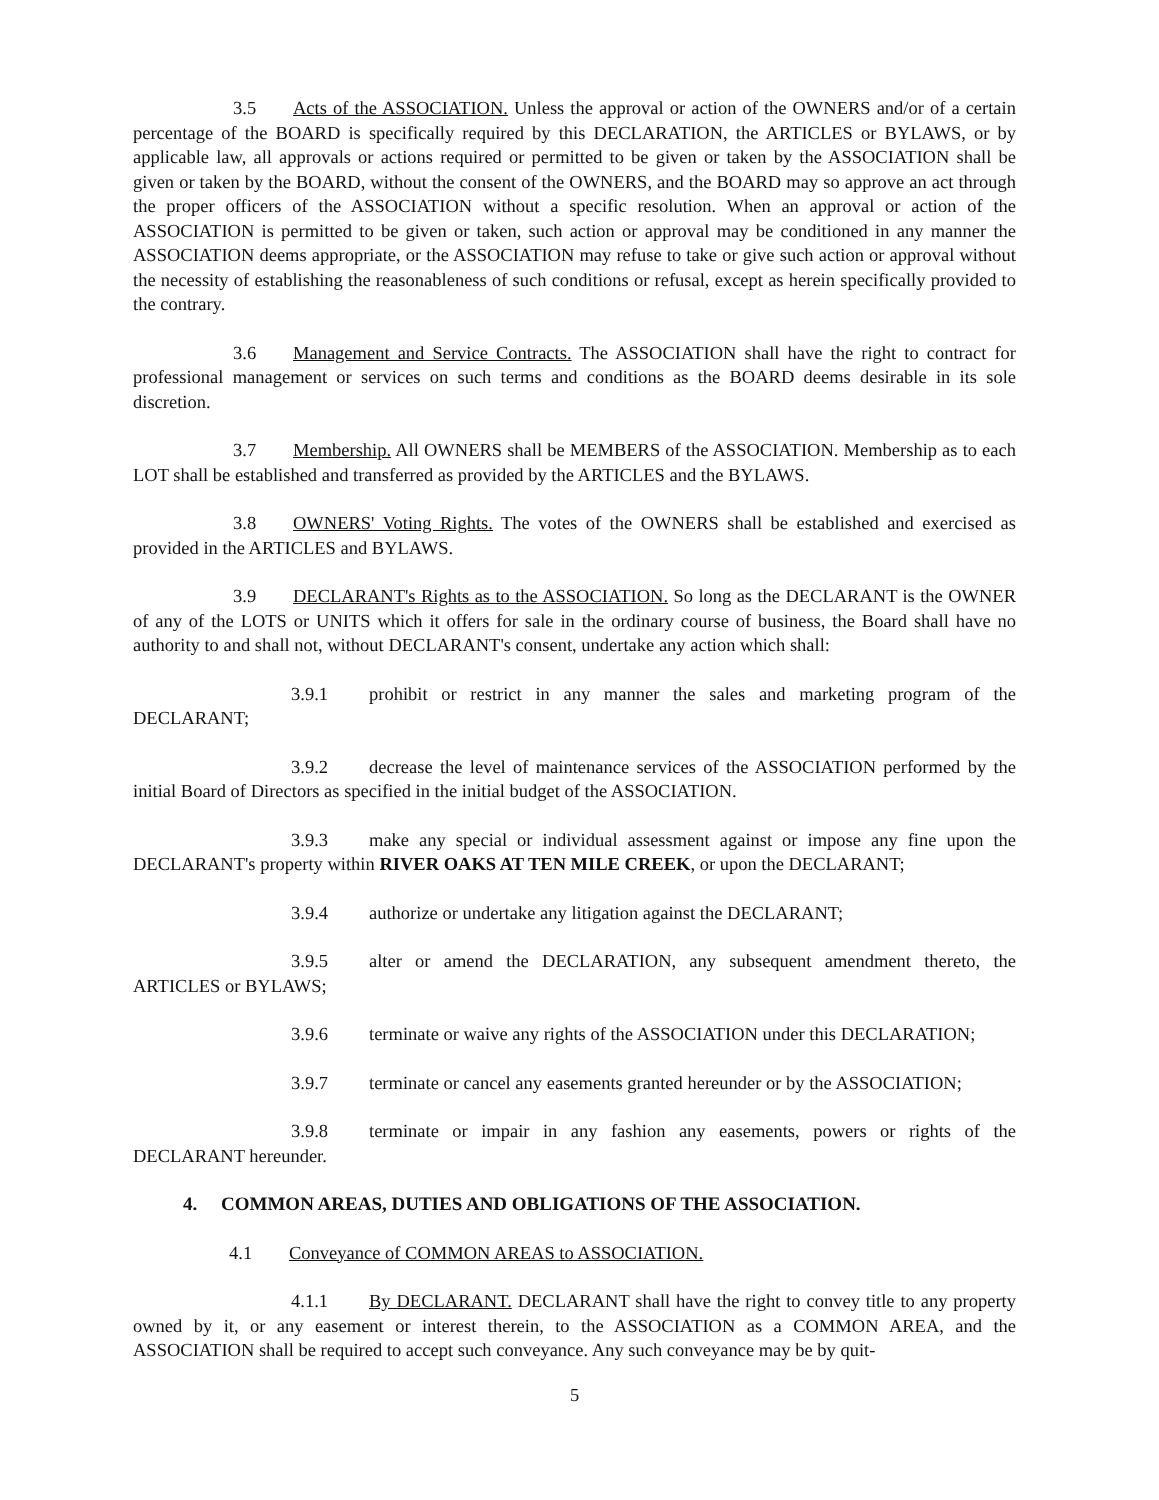3.5 Acts of the ASSOCIATION. Unless the approval or action of the OWNERS and/or of a certain percentage of the BOARD is specifically required by this DECLARATION, the ARTICLES or BYLAWS, or by applicable law, all approvals or actions required or permitted to be given or taken by the ASSOCIATION shall be given or taken by the BOARD, without the consent of the OWNERS, and the BOARD may so approve an act through the proper officers of the ASSOCIATION without a specific resolution. When an approval or action of the ASSOCIATION is permitted to be given or taken, such action or approval may be conditioned in any manner the ASSOCIATION deems appropriate, or the ASSOCIATION may refuse to take or give such action or approval without the necessity of establishing the reasonableness of such conditions or refusal, except as herein specifically provided to the contrary.
3.6 Management and Service Contracts. The ASSOCIATION shall have the right to contract for professional management or services on such terms and conditions as the BOARD deems desirable in its sole discretion.
3.7 Membership. All OWNERS shall be MEMBERS of the ASSOCIATION. Membership as to each LOT shall be established and transferred as provided by the ARTICLES and the BYLAWS.
3.8 OWNERS' Voting Rights. The votes of the OWNERS shall be established and exercised as provided in the ARTICLES and BYLAWS.
3.9 DECLARANT's Rights as to the ASSOCIATION. So long as the DECLARANT is the OWNER of any of the LOTS or UNITS which it offers for sale in the ordinary course of business, the Board shall have no authority to and shall not, without DECLARANT's consent, undertake any action which shall:
3.9.1 prohibit or restrict in any manner the sales and marketing program of the DECLARANT;
3.9.2 decrease the level of maintenance services of the ASSOCIATION performed by the initial Board of Directors as specified in the initial budget of the ASSOCIATION.
3.9.3 make any special or individual assessment against or impose any fine upon the DECLARANT's property within RIVER OAKS AT TEN MILE CREEK, or upon the DECLARANT;
3.9.4 authorize or undertake any litigation against the DECLARANT;
3.9.5 alter or amend the DECLARATION, any subsequent amendment thereto, the ARTICLES or BYLAWS;
3.9.6 terminate or waive any rights of the ASSOCIATION under this DECLARATION;
3.9.7 terminate or cancel any easements granted hereunder or by the ASSOCIATION;
3.9.8 terminate or impair in any fashion any easements, powers or rights of the DECLARANT hereunder.
4. COMMON AREAS, DUTIES AND OBLIGATIONS OF THE ASSOCIATION.
4.1 Conveyance of COMMON AREAS to ASSOCIATION.
4.1.1 By DECLARANT. DECLARANT shall have the right to convey title to any property owned by it, or any easement or interest therein, to the ASSOCIATION as a COMMON AREA, and the ASSOCIATION shall be required to accept such conveyance. Any such conveyance may be by quit-
5